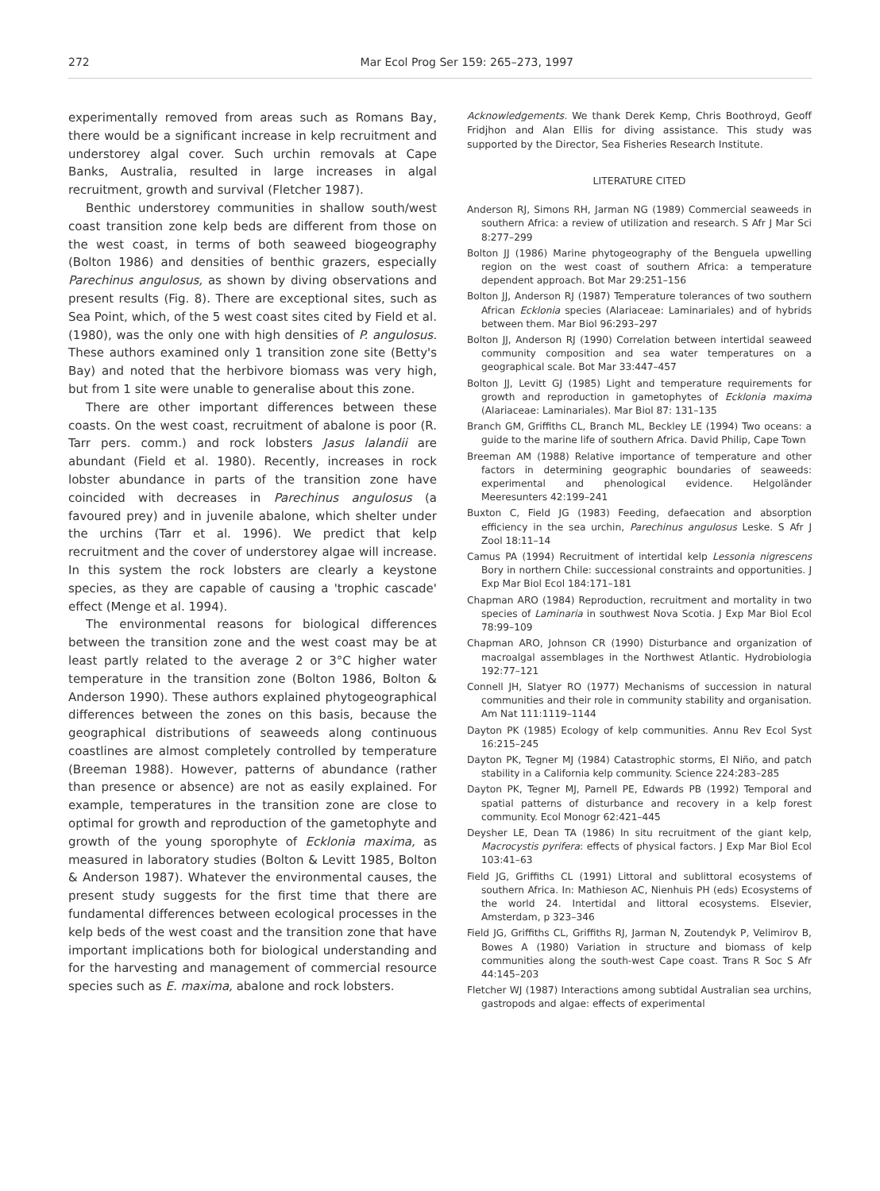272 Mar Ecol Prog Ser 159: 265–273, 1997
experimentally removed from areas such as Romans Bay, there would be a significant increase in kelp recruitment and understorey algal cover. Such urchin removals at Cape Banks, Australia, resulted in large increases in algal recruitment, growth and survival (Fletcher 1987).
Benthic understorey communities in shallow south/west coast transition zone kelp beds are different from those on the west coast, in terms of both seaweed biogeography (Bolton 1986) and densities of benthic grazers, especially Parechinus angulosus, as shown by diving observations and present results (Fig. 8). There are exceptional sites, such as Sea Point, which, of the 5 west coast sites cited by Field et al. (1980), was the only one with high densities of P. angulosus. These authors examined only 1 transition zone site (Betty's Bay) and noted that the herbivore biomass was very high, but from 1 site were unable to generalise about this zone.
There are other important differences between these coasts. On the west coast, recruitment of abalone is poor (R. Tarr pers. comm.) and rock lobsters Jasus lalandii are abundant (Field et al. 1980). Recently, increases in rock lobster abundance in parts of the transition zone have coincided with decreases in Parechinus angulosus (a favoured prey) and in juvenile abalone, which shelter under the urchins (Tarr et al. 1996). We predict that kelp recruitment and the cover of understorey algae will increase. In this system the rock lobsters are clearly a keystone species, as they are capable of causing a 'trophic cascade' effect (Menge et al. 1994).
The environmental reasons for biological differences between the transition zone and the west coast may be at least partly related to the average 2 or 3°C higher water temperature in the transition zone (Bolton 1986, Bolton & Anderson 1990). These authors explained phytogeographical differences between the zones on this basis, because the geographical distributions of seaweeds along continuous coastlines are almost completely controlled by temperature (Breeman 1988). However, patterns of abundance (rather than presence or absence) are not as easily explained. For example, temperatures in the transition zone are close to optimal for growth and reproduction of the gametophyte and growth of the young sporophyte of Ecklonia maxima, as measured in laboratory studies (Bolton & Levitt 1985, Bolton & Anderson 1987). Whatever the environmental causes, the present study suggests for the first time that there are fundamental differences between ecological processes in the kelp beds of the west coast and the transition zone that have important implications both for biological understanding and for the harvesting and management of commercial resource species such as E. maxima, abalone and rock lobsters.
Acknowledgements. We thank Derek Kemp, Chris Boothroyd, Geoff Fridjhon and Alan Ellis for diving assistance. This study was supported by the Director, Sea Fisheries Research Institute.
LITERATURE CITED
Anderson RJ, Simons RH, Jarman NG (1989) Commercial seaweeds in southern Africa: a review of utilization and research. S Afr J Mar Sci 8:277–299
Bolton JJ (1986) Marine phytogeography of the Benguela upwelling region on the west coast of southern Africa: a temperature dependent approach. Bot Mar 29:251–156
Bolton JJ, Anderson RJ (1987) Temperature tolerances of two southern African Ecklonia species (Alariaceae: Laminariales) and of hybrids between them. Mar Biol 96:293–297
Bolton JJ, Anderson RJ (1990) Correlation between intertidal seaweed community composition and sea water temperatures on a geographical scale. Bot Mar 33:447–457
Bolton JJ, Levitt GJ (1985) Light and temperature requirements for growth and reproduction in gametophytes of Ecklonia maxima (Alariaceae: Laminariales). Mar Biol 87: 131–135
Branch GM, Griffiths CL, Branch ML, Beckley LE (1994) Two oceans: a guide to the marine life of southern Africa. David Philip, Cape Town
Breeman AM (1988) Relative importance of temperature and other factors in determining geographic boundaries of seaweeds: experimental and phenological evidence. Helgoländer Meeresunters 42:199–241
Buxton C, Field JG (1983) Feeding, defaecation and absorption efficiency in the sea urchin, Parechinus angulosus Leske. S Afr J Zool 18:11–14
Camus PA (1994) Recruitment of intertidal kelp Lessonia nigrescens Bory in northern Chile: successional constraints and opportunities. J Exp Mar Biol Ecol 184:171–181
Chapman ARO (1984) Reproduction, recruitment and mortality in two species of Laminaria in southwest Nova Scotia. J Exp Mar Biol Ecol 78:99–109
Chapman ARO, Johnson CR (1990) Disturbance and organization of macroalgal assemblages in the Northwest Atlantic. Hydrobiologia 192:77–121
Connell JH, Slatyer RO (1977) Mechanisms of succession in natural communities and their role in community stability and organisation. Am Nat 111:1119–1144
Dayton PK (1985) Ecology of kelp communities. Annu Rev Ecol Syst 16:215–245
Dayton PK, Tegner MJ (1984) Catastrophic storms, El Niño, and patch stability in a California kelp community. Science 224:283–285
Dayton PK, Tegner MJ, Parnell PE, Edwards PB (1992) Temporal and spatial patterns of disturbance and recovery in a kelp forest community. Ecol Monogr 62:421–445
Deysher LE, Dean TA (1986) In situ recruitment of the giant kelp, Macrocystis pyrifera: effects of physical factors. J Exp Mar Biol Ecol 103:41–63
Field JG, Griffiths CL (1991) Littoral and sublittoral ecosystems of southern Africa. In: Mathieson AC, Nienhuis PH (eds) Ecosystems of the world 24. Intertidal and littoral ecosystems. Elsevier, Amsterdam, p 323–346
Field JG, Griffiths CL, Griffiths RJ, Jarman N, Zoutendyk P, Velimirov B, Bowes A (1980) Variation in structure and biomass of kelp communities along the south-west Cape coast. Trans R Soc S Afr 44:145–203
Fletcher WJ (1987) Interactions among subtidal Australian sea urchins, gastropods and algae: effects of experimental